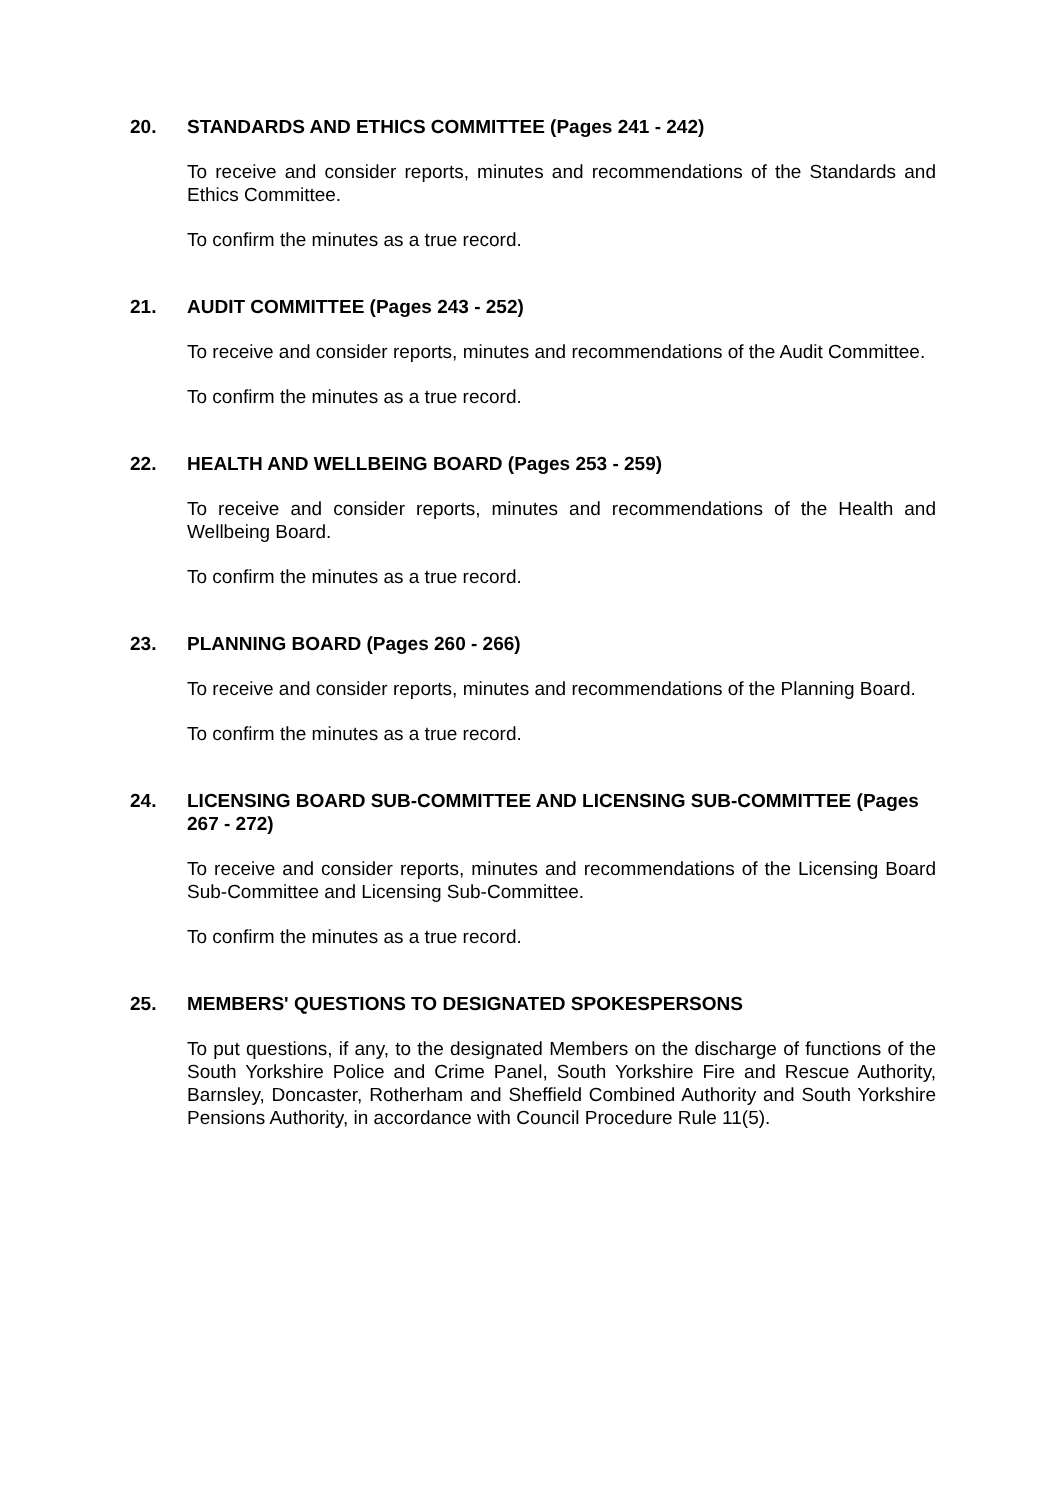20. STANDARDS AND ETHICS COMMITTEE (Pages 241 - 242)
To receive and consider reports, minutes and recommendations of the Standards and Ethics Committee.
To confirm the minutes as a true record.
21. AUDIT COMMITTEE (Pages 243 - 252)
To receive and consider reports, minutes and recommendations of the Audit Committee.
To confirm the minutes as a true record.
22. HEALTH AND WELLBEING BOARD (Pages 253 - 259)
To receive and consider reports, minutes and recommendations of the Health and Wellbeing Board.
To confirm the minutes as a true record.
23. PLANNING BOARD (Pages 260 - 266)
To receive and consider reports, minutes and recommendations of the Planning Board.
To confirm the minutes as a true record.
24. LICENSING BOARD SUB-COMMITTEE AND LICENSING SUB-COMMITTEE (Pages 267 - 272)
To receive and consider reports, minutes and recommendations of the Licensing Board Sub-Committee and Licensing Sub-Committee.
To confirm the minutes as a true record.
25. MEMBERS' QUESTIONS TO DESIGNATED SPOKESPERSONS
To put questions, if any, to the designated Members on the discharge of functions of the South Yorkshire Police and Crime Panel, South Yorkshire Fire and Rescue Authority, Barnsley, Doncaster, Rotherham and Sheffield Combined Authority and South Yorkshire Pensions Authority, in accordance with Council Procedure Rule 11(5).